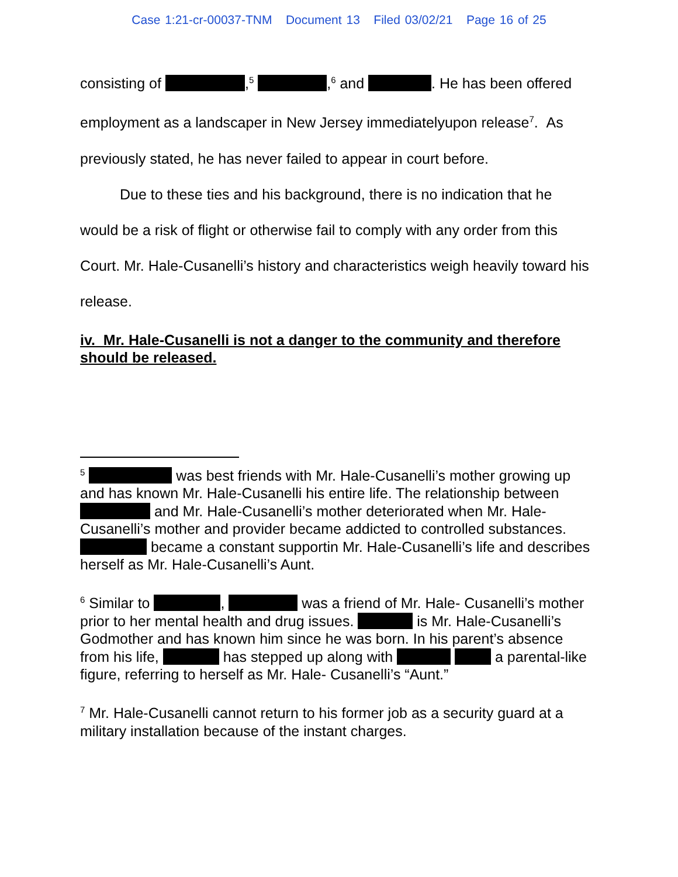Case 1:21-cr-00037-TNM Document 13 Filed 03/02/21 Page 16 of 25
consisting of ,<sup>5</sup> ,<sup>6</sup> and . He has been offered employment as a landscaper in New Jersey immediatelyupon release<sup>7</sup>. As previously stated, he has never failed to appear in court before.
Due to these ties and his background, there is no indication that he would be a risk of flight or otherwise fail to comply with any order from this Court. Mr. Hale-Cusanelli’s history and characteristics weigh heavily toward his release.
iv. Mr. Hale-Cusanelli is not a danger to the community and therefore should be released.
<sup>5</sup> was best friends with Mr. Hale-Cusanelli’s mother growing up and has known Mr. Hale-Cusanelli his entire life. The relationship between and Mr. Hale-Cusanelli’s mother deteriorated when Mr. Hale-Cusanelli’s mother and provider became addicted to controlled substances. became a constant supportin Mr. Hale-Cusanelli’s life and describes herself as Mr. Hale-Cusanelli’s Aunt.
<sup>6</sup> Similar to , was a friend of Mr. Hale- Cusanelli’s mother prior to her mental health and drug issues. is Mr. Hale-Cusanelli’s Godmother and has known him since he was born. In his parent’s absence from his life, has stepped up along with a parental-like figure, referring to herself as Mr. Hale- Cusanelli’s “Aunt.”
<sup>7</sup> Mr. Hale-Cusanelli cannot return to his former job as a security guard at a military installation because of the instant charges.